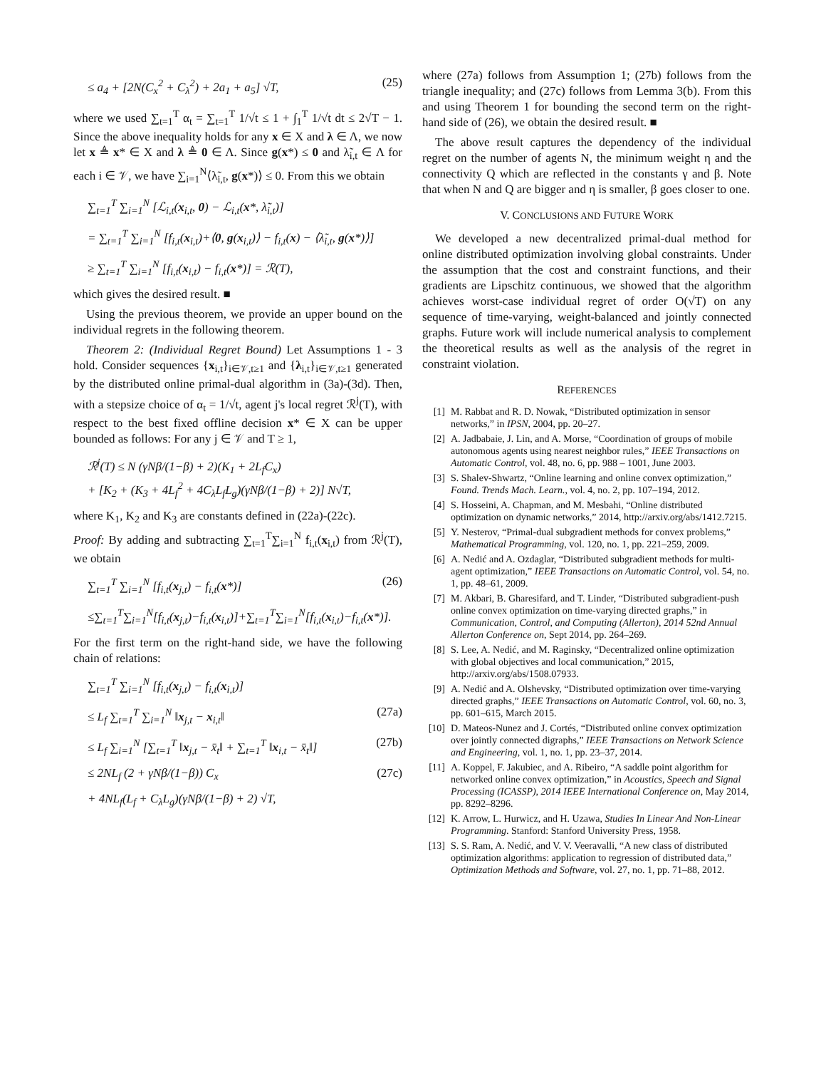≤ a<sub>4</sub> + [2N(C<sub>x</sub><sup>2</sup> + C<sub>λ</sub><sup>2</sup>) + 2a<sub>1</sub> + a<sub>5</sub>] √T, (25)
where we used ∑<sub>t=1</sub><sup>T</sup> α<sub>t</sub> = ∑<sub>t=1</sub><sup>T</sup> 1/√t ≤ 1 + ∫<sub>1</sub><sup>T</sup> 1/√t dt ≤ 2√T − 1. Since the above inequality holds for any x ∈ X and λ ∈ Λ, we now let x ≜ x* ∈ X and λ ≜ 0 ∈ Λ. Since g(x*) ≤ 0 and λ̃<sub>i,t</sub> ∈ Λ for each i ∈ 𝒱, we have ∑<sub>i=1</sub><sup>N</sup>⟨λ̃<sub>i,t</sub>, g(x*)⟩ ≤ 0. From this we obtain
∑<sub>t=1</sub><sup>T</sup> ∑<sub>i=1</sub><sup>N</sup> [ℒ<sub>i,t</sub>(x<sub>i,t</sub>, 0) − ℒ<sub>i,t</sub>(x*, λ̃<sub>i,t</sub>)]
= ∑<sub>t=1</sub><sup>T</sup> ∑<sub>i=1</sub><sup>N</sup> [f<sub>i,t</sub>(x<sub>i,t</sub>)+⟨0, g(x<sub>i,t</sub>)⟩ − f<sub>i,t</sub>(x) − ⟨λ̃<sub>i,t</sub>, g(x*)⟩]
≥ ∑<sub>t=1</sub><sup>T</sup> ∑<sub>i=1</sub><sup>N</sup> [f<sub>i,t</sub>(x<sub>i,t</sub>) − f<sub>i,t</sub>(x*)] = ℛ(T),
which gives the desired result. ■
Using the previous theorem, we provide an upper bound on the individual regrets in the following theorem.
Theorem 2: (Individual Regret Bound) Let Assumptions 1 - 3 hold. Consider sequences {x<sub>i,t</sub>}<sub>i∈𝒱,t≥1</sub> and {λ<sub>i,t</sub>}<sub>i∈𝒱,t≥1</sub> generated by the distributed online primal-dual algorithm in (3a)-(3d). Then, with a stepsize choice of α<sub>t</sub> = 1/√t, agent j's local regret ℛ<sup>j</sup>(T), with respect to the best fixed offline decision x* ∈ X can be upper bounded as follows: For any j ∈ 𝒱 and T ≥ 1,
ℛ<sup>j</sup>(T) ≤ N (γNβ/(1−β) + 2)(K<sub>1</sub> + 2L<sub>f</sub>C<sub>x</sub>)
+ [K<sub>2</sub> + (K<sub>3</sub> + 4L<sub>f</sub><sup>2</sup> + 4C<sub>λ</sub>L<sub>f</sub>L<sub>g</sub>)(γNβ/(1−β) + 2)] N√T,
where K<sub>1</sub>, K<sub>2</sub> and K<sub>3</sub> are constants defined in (22a)-(22c).
Proof: By adding and subtracting ∑<sub>t=1</sub><sup>T</sup>∑<sub>i=1</sub><sup>N</sup> f<sub>i,t</sub>(x<sub>i,t</sub>) from ℛ<sup>j</sup>(T), we obtain
∑<sub>t=1</sub><sup>T</sup> ∑<sub>i=1</sub><sup>N</sup> [f<sub>i,t</sub>(x<sub>j,t</sub>) − f<sub>i,t</sub>(x*)] (26)
≤∑<sub>t=1</sub><sup>T</sup>∑<sub>i=1</sub><sup>N</sup>[f<sub>i,t</sub>(x<sub>j,t</sub>)−f<sub>i,t</sub>(x<sub>i,t</sub>)]+∑<sub>t=1</sub><sup>T</sup>∑<sub>i=1</sub><sup>N</sup>[f<sub>i,t</sub>(x<sub>i,t</sub>)−f<sub>i,t</sub>(x*)].
For the first term on the right-hand side, we have the following chain of relations:
∑<sub>t=1</sub><sup>T</sup> ∑<sub>i=1</sub><sup>N</sup> [f<sub>i,t</sub>(x<sub>j,t</sub>) − f<sub>i,t</sub>(x<sub>i,t</sub>)]
≤ L<sub>f</sub> ∑<sub>t=1</sub><sup>T</sup> ∑<sub>i=1</sub><sup>N</sup> ‖x<sub>j,t</sub> − x<sub>i,t</sub>‖ (27a)
≤ L<sub>f</sub> ∑<sub>i=1</sub><sup>N</sup> [∑<sub>t=1</sub><sup>T</sup> ‖x<sub>j,t</sub> − x̄<sub>t</sub>‖ + ∑<sub>t=1</sub><sup>T</sup> ‖x<sub>i,t</sub> − x̄<sub>t</sub>‖] (27b)
≤ 2NL<sub>f</sub> (2 + γNβ/(1−β)) C<sub>x</sub> (27c)
+ 4NL<sub>f</sub>(L<sub>f</sub> + C<sub>λ</sub>L<sub>g</sub>)(γNβ/(1−β) + 2) √T,
where (27a) follows from Assumption 1; (27b) follows from the triangle inequality; and (27c) follows from Lemma 3(b). From this and using Theorem 1 for bounding the second term on the right-hand side of (26), we obtain the desired result. ■
The above result captures the dependency of the individual regret on the number of agents N, the minimum weight η and the connectivity Q which are reflected in the constants γ and β. Note that when N and Q are bigger and η is smaller, β goes closer to one.
V. CONCLUSIONS AND FUTURE WORK
We developed a new decentralized primal-dual method for online distributed optimization involving global constraints. Under the assumption that the cost and constraint functions, and their gradients are Lipschitz continuous, we showed that the algorithm achieves worst-case individual regret of order O(√T) on any sequence of time-varying, weight-balanced and jointly connected graphs. Future work will include numerical analysis to complement the theoretical results as well as the analysis of the regret in constraint violation.
REFERENCES
[1] M. Rabbat and R. D. Nowak, “Distributed optimization in sensor networks,” in IPSN, 2004, pp. 20–27.
[2] A. Jadbabaie, J. Lin, and A. Morse, “Coordination of groups of mobile autonomous agents using nearest neighbor rules,” IEEE Transactions on Automatic Control, vol. 48, no. 6, pp. 988 – 1001, June 2003.
[3] S. Shalev-Shwartz, “Online learning and online convex optimization,” Found. Trends Mach. Learn., vol. 4, no. 2, pp. 107–194, 2012.
[4] S. Hosseini, A. Chapman, and M. Mesbahi, “Online distributed optimization on dynamic networks,” 2014, http://arxiv.org/abs/1412.7215.
[5] Y. Nesterov, “Primal-dual subgradient methods for convex problems,” Mathematical Programming, vol. 120, no. 1, pp. 221–259, 2009.
[6] A. Nedić and A. Ozdaglar, “Distributed subgradient methods for multi-agent optimization,” IEEE Transactions on Automatic Control, vol. 54, no. 1, pp. 48–61, 2009.
[7] M. Akbari, B. Gharesifard, and T. Linder, “Distributed subgradient-push online convex optimization on time-varying directed graphs,” in Communication, Control, and Computing (Allerton), 2014 52nd Annual Allerton Conference on, Sept 2014, pp. 264–269.
[8] S. Lee, A. Nedić, and M. Raginsky, “Decentralized online optimization with global objectives and local communication,” 2015, http://arxiv.org/abs/1508.07933.
[9] A. Nedić and A. Olshevsky, “Distributed optimization over time-varying directed graphs,” IEEE Transactions on Automatic Control, vol. 60, no. 3, pp. 601–615, March 2015.
[10] D. Mateos-Nunez and J. Cortés, “Distributed online convex optimization over jointly connected digraphs,” IEEE Transactions on Network Science and Engineering, vol. 1, no. 1, pp. 23–37, 2014.
[11] A. Koppel, F. Jakubiec, and A. Ribeiro, “A saddle point algorithm for networked online convex optimization,” in Acoustics, Speech and Signal Processing (ICASSP), 2014 IEEE International Conference on, May 2014, pp. 8292–8296.
[12] K. Arrow, L. Hurwicz, and H. Uzawa, Studies In Linear And Non-Linear Programming. Stanford: Stanford University Press, 1958.
[13] S. S. Ram, A. Nedić, and V. V. Veeravalli, “A new class of distributed optimization algorithms: application to regression of distributed data,” Optimization Methods and Software, vol. 27, no. 1, pp. 71–88, 2012.